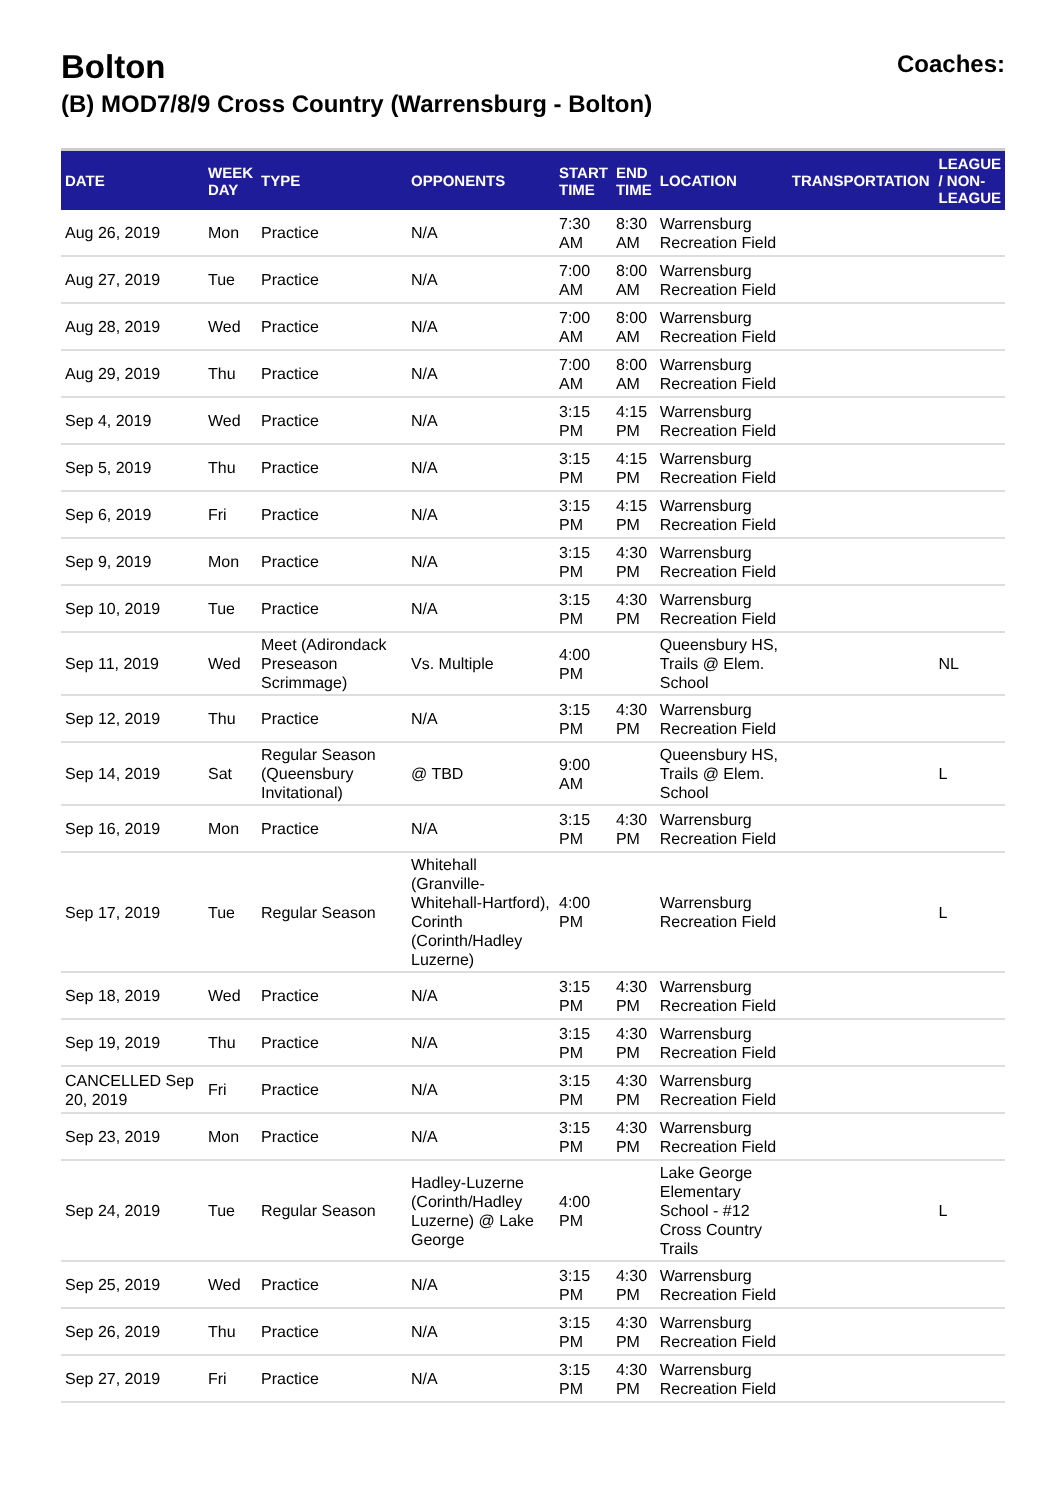Bolton
(B) MOD7/8/9 Cross Country (Warrensburg - Bolton)
Coaches:
| DATE | WEEK DAY | TYPE | OPPONENTS | START TIME | END TIME | LOCATION | TRANSPORTATION | LEAGUE / NON-LEAGUE |
| --- | --- | --- | --- | --- | --- | --- | --- | --- |
| Aug 26, 2019 | Mon | Practice | N/A | 7:30 AM | 8:30 AM | Warrensburg Recreation Field | | |
| Aug 27, 2019 | Tue | Practice | N/A | 7:00 AM | 8:00 AM | Warrensburg Recreation Field | | |
| Aug 28, 2019 | Wed | Practice | N/A | 7:00 AM | 8:00 AM | Warrensburg Recreation Field | | |
| Aug 29, 2019 | Thu | Practice | N/A | 7:00 AM | 8:00 AM | Warrensburg Recreation Field | | |
| Sep 4, 2019 | Wed | Practice | N/A | 3:15 PM | 4:15 PM | Warrensburg Recreation Field | | |
| Sep 5, 2019 | Thu | Practice | N/A | 3:15 PM | 4:15 PM | Warrensburg Recreation Field | | |
| Sep 6, 2019 | Fri | Practice | N/A | 3:15 PM | 4:15 PM | Warrensburg Recreation Field | | |
| Sep 9, 2019 | Mon | Practice | N/A | 3:15 PM | 4:30 PM | Warrensburg Recreation Field | | |
| Sep 10, 2019 | Tue | Practice | N/A | 3:15 PM | 4:30 PM | Warrensburg Recreation Field | | |
| Sep 11, 2019 | Wed | Meet (Adirondack Preseason Scrimmage) | Vs. Multiple | 4:00 PM | | Queensbury HS, Trails @ Elem. School | | NL |
| Sep 12, 2019 | Thu | Practice | N/A | 3:15 PM | 4:30 PM | Warrensburg Recreation Field | | |
| Sep 14, 2019 | Sat | Regular Season (Queensbury Invitational) | @ TBD | 9:00 AM | | Queensbury HS, Trails @ Elem. School | | L |
| Sep 16, 2019 | Mon | Practice | N/A | 3:15 PM | 4:30 PM | Warrensburg Recreation Field | | |
| Sep 17, 2019 | Tue | Regular Season | Whitehall (Granville-Whitehall-Hartford), Corinth (Corinth/Hadley Luzerne) | 4:00 PM | | Warrensburg Recreation Field | | L |
| Sep 18, 2019 | Wed | Practice | N/A | 3:15 PM | 4:30 PM | Warrensburg Recreation Field | | |
| Sep 19, 2019 | Thu | Practice | N/A | 3:15 PM | 4:30 PM | Warrensburg Recreation Field | | |
| CANCELLED Sep 20, 2019 | Fri | Practice | N/A | 3:15 PM | 4:30 PM | Warrensburg Recreation Field | | |
| Sep 23, 2019 | Mon | Practice | N/A | 3:15 PM | 4:30 PM | Warrensburg Recreation Field | | |
| Sep 24, 2019 | Tue | Regular Season | Hadley-Luzerne (Corinth/Hadley Luzerne) @ Lake George | 4:00 PM | | Lake George Elementary School - #12 Cross Country Trails | | L |
| Sep 25, 2019 | Wed | Practice | N/A | 3:15 PM | 4:30 PM | Warrensburg Recreation Field | | |
| Sep 26, 2019 | Thu | Practice | N/A | 3:15 PM | 4:30 PM | Warrensburg Recreation Field | | |
| Sep 27, 2019 | Fri | Practice | N/A | 3:15 PM | 4:30 PM | Warrensburg Recreation Field | | |